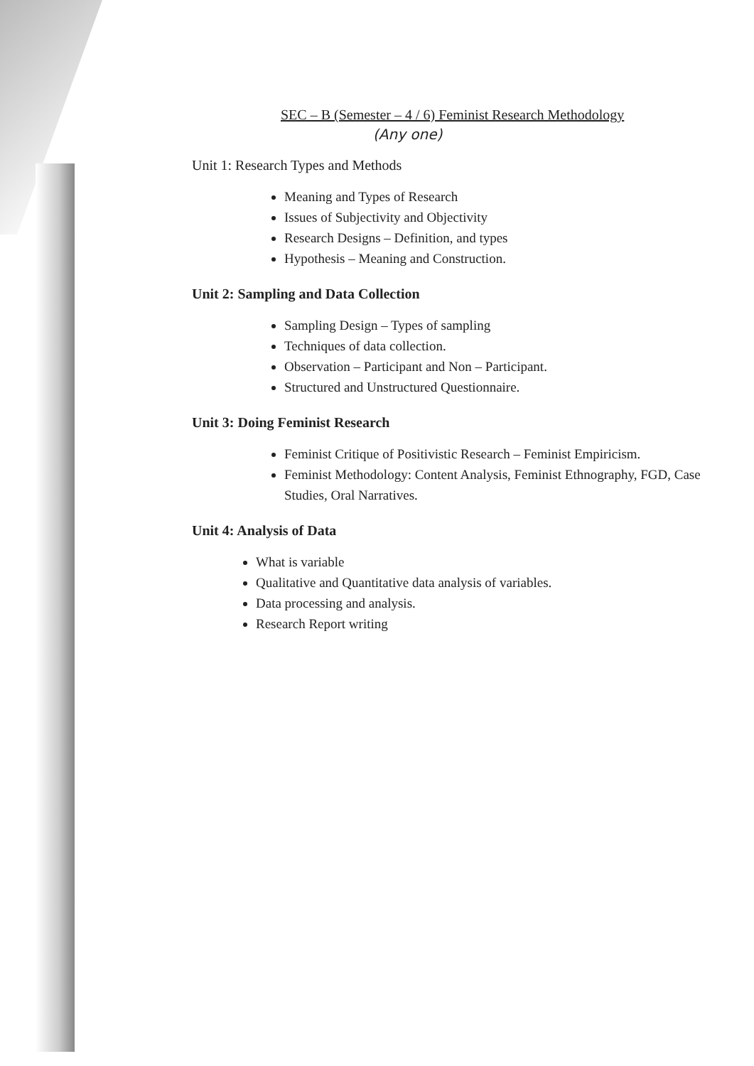SEC – B (Semester – 4 / 6) Feminist Research Methodology
(Any one)
Unit 1: Research Types and Methods
Meaning and Types of Research
Issues of Subjectivity and Objectivity
Research Designs – Definition, and types
Hypothesis – Meaning and Construction.
Unit 2: Sampling and Data Collection
Sampling Design – Types of sampling
Techniques of data collection.
Observation – Participant and Non – Participant.
Structured and Unstructured Questionnaire.
Unit 3: Doing Feminist Research
Feminist Critique of Positivistic Research – Feminist Empiricism.
Feminist Methodology: Content Analysis, Feminist Ethnography, FGD, Case Studies, Oral Narratives.
Unit 4: Analysis of Data
What is variable
Qualitative and Quantitative data analysis of variables.
Data processing and analysis.
Research Report writing